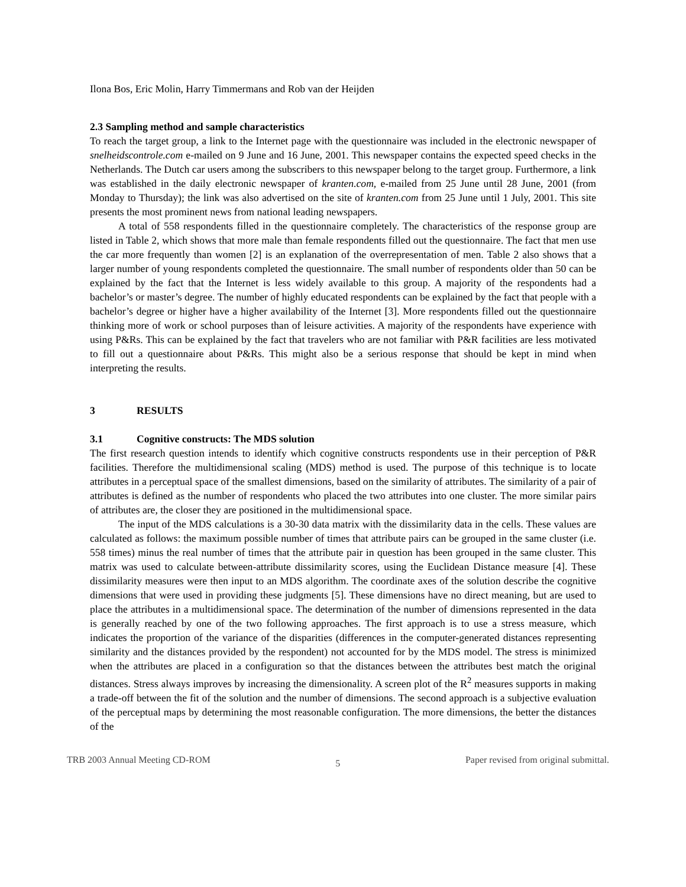Ilona Bos, Eric Molin, Harry Timmermans and Rob van der Heijden
2.3 Sampling method and sample characteristics
To reach the target group, a link to the Internet page with the questionnaire was included in the electronic newspaper of snelheidscontrole.com e-mailed on 9 June and 16 June, 2001. This newspaper contains the expected speed checks in the Netherlands. The Dutch car users among the subscribers to this newspaper belong to the target group. Furthermore, a link was established in the daily electronic newspaper of kranten.com, e-mailed from 25 June until 28 June, 2001 (from Monday to Thursday); the link was also advertised on the site of kranten.com from 25 June until 1 July, 2001. This site presents the most prominent news from national leading newspapers.
A total of 558 respondents filled in the questionnaire completely. The characteristics of the response group are listed in Table 2, which shows that more male than female respondents filled out the questionnaire. The fact that men use the car more frequently than women [2] is an explanation of the overrepresentation of men. Table 2 also shows that a larger number of young respondents completed the questionnaire. The small number of respondents older than 50 can be explained by the fact that the Internet is less widely available to this group. A majority of the respondents had a bachelor’s or master’s degree. The number of highly educated respondents can be explained by the fact that people with a bachelor’s degree or higher have a higher availability of the Internet [3]. More respondents filled out the questionnaire thinking more of work or school purposes than of leisure activities. A majority of the respondents have experience with using P&Rs. This can be explained by the fact that travelers who are not familiar with P&R facilities are less motivated to fill out a questionnaire about P&Rs. This might also be a serious response that should be kept in mind when interpreting the results.
3 RESULTS
3.1 Cognitive constructs: The MDS solution
The first research question intends to identify which cognitive constructs respondents use in their perception of P&R facilities. Therefore the multidimensional scaling (MDS) method is used. The purpose of this technique is to locate attributes in a perceptual space of the smallest dimensions, based on the similarity of attributes. The similarity of a pair of attributes is defined as the number of respondents who placed the two attributes into one cluster. The more similar pairs of attributes are, the closer they are positioned in the multidimensional space.
The input of the MDS calculations is a 30-30 data matrix with the dissimilarity data in the cells. These values are calculated as follows: the maximum possible number of times that attribute pairs can be grouped in the same cluster (i.e. 558 times) minus the real number of times that the attribute pair in question has been grouped in the same cluster. This matrix was used to calculate between-attribute dissimilarity scores, using the Euclidean Distance measure [4]. These dissimilarity measures were then input to an MDS algorithm. The coordinate axes of the solution describe the cognitive dimensions that were used in providing these judgments [5]. These dimensions have no direct meaning, but are used to place the attributes in a multidimensional space. The determination of the number of dimensions represented in the data is generally reached by one of the two following approaches. The first approach is to use a stress measure, which indicates the proportion of the variance of the disparities (differences in the computer-generated distances representing similarity and the distances provided by the respondent) not accounted for by the MDS model. The stress is minimized when the attributes are placed in a configuration so that the distances between the attributes best match the original distances. Stress always improves by increasing the dimensionality. A screen plot of the R<sup>2</sup> measures supports in making a trade-off between the fit of the solution and the number of dimensions. The second approach is a subjective evaluation of the perceptual maps by determining the most reasonable configuration. The more dimensions, the better the distances of the
TRB 2003 Annual Meeting CD-ROM 5 Paper revised from original submittal.